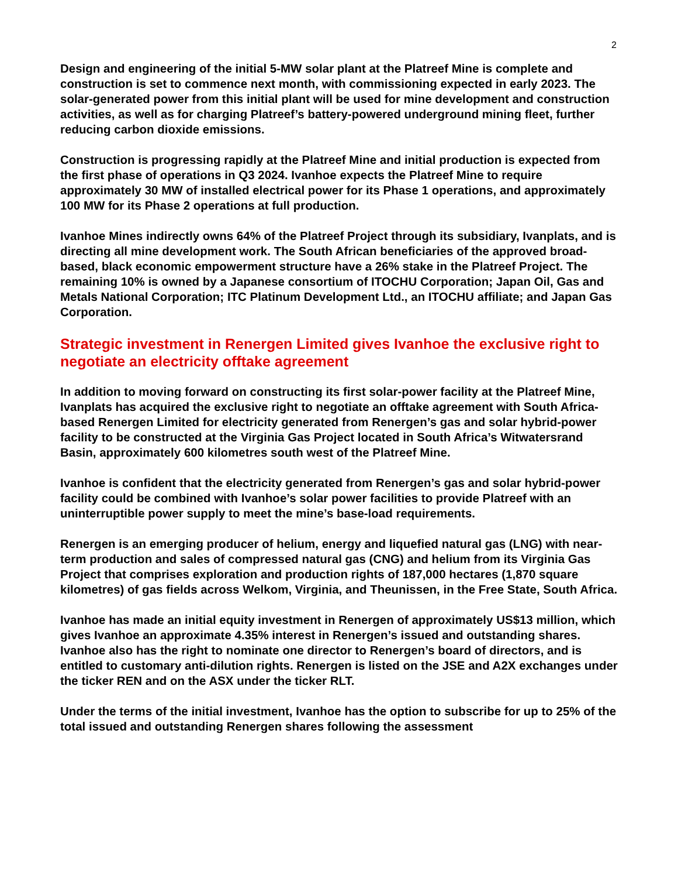2
Design and engineering of the initial 5-MW solar plant at the Platreef Mine is complete and construction is set to commence next month, with commissioning expected in early 2023. The solar-generated power from this initial plant will be used for mine development and construction activities, as well as for charging Platreef’s battery-powered underground mining fleet, further reducing carbon dioxide emissions.
Construction is progressing rapidly at the Platreef Mine and initial production is expected from the first phase of operations in Q3 2024. Ivanhoe expects the Platreef Mine to require approximately 30 MW of installed electrical power for its Phase 1 operations, and approximately 100 MW for its Phase 2 operations at full production.
Ivanhoe Mines indirectly owns 64% of the Platreef Project through its subsidiary, Ivanplats, and is directing all mine development work. The South African beneficiaries of the approved broad-based, black economic empowerment structure have a 26% stake in the Platreef Project. The remaining 10% is owned by a Japanese consortium of ITOCHU Corporation; Japan Oil, Gas and Metals National Corporation; ITC Platinum Development Ltd., an ITOCHU affiliate; and Japan Gas Corporation.
Strategic investment in Renergen Limited gives Ivanhoe the exclusive right to negotiate an electricity offtake agreement
In addition to moving forward on constructing its first solar-power facility at the Platreef Mine, Ivanplats has acquired the exclusive right to negotiate an offtake agreement with South Africa-based Renergen Limited for electricity generated from Renergen’s gas and solar hybrid-power facility to be constructed at the Virginia Gas Project located in South Africa’s Witwatersrand Basin, approximately 600 kilometres south west of the Platreef Mine.
Ivanhoe is confident that the electricity generated from Renergen’s gas and solar hybrid-power facility could be combined with Ivanhoe’s solar power facilities to provide Platreef with an uninterruptible power supply to meet the mine’s base-load requirements.
Renergen is an emerging producer of helium, energy and liquefied natural gas (LNG) with near-term production and sales of compressed natural gas (CNG) and helium from its Virginia Gas Project that comprises exploration and production rights of 187,000 hectares (1,870 square kilometres) of gas fields across Welkom, Virginia, and Theunissen, in the Free State, South Africa.
Ivanhoe has made an initial equity investment in Renergen of approximately US$13 million, which gives Ivanhoe an approximate 4.35% interest in Renergen’s issued and outstanding shares. Ivanhoe also has the right to nominate one director to Renergen’s board of directors, and is entitled to customary anti-dilution rights. Renergen is listed on the JSE and A2X exchanges under the ticker REN and on the ASX under the ticker RLT.
Under the terms of the initial investment, Ivanhoe has the option to subscribe for up to 25% of the total issued and outstanding Renergen shares following the assessment